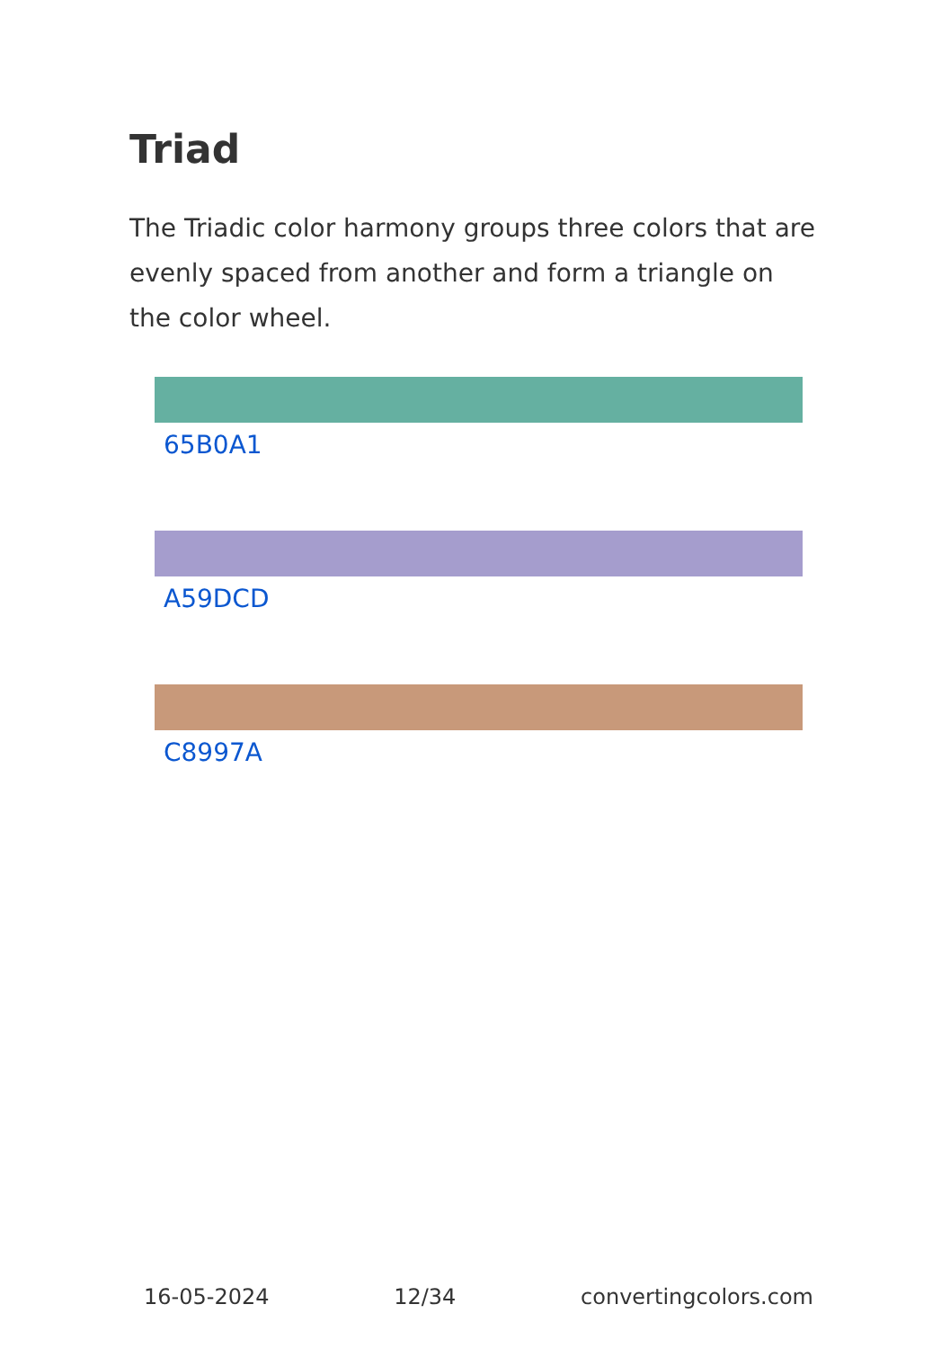Triad
The Triadic color harmony groups three colors that are evenly spaced from another and form a triangle on the color wheel.
65B0A1
A59DCD
C8997A
16-05-2024 12/34 convertingcolors.com